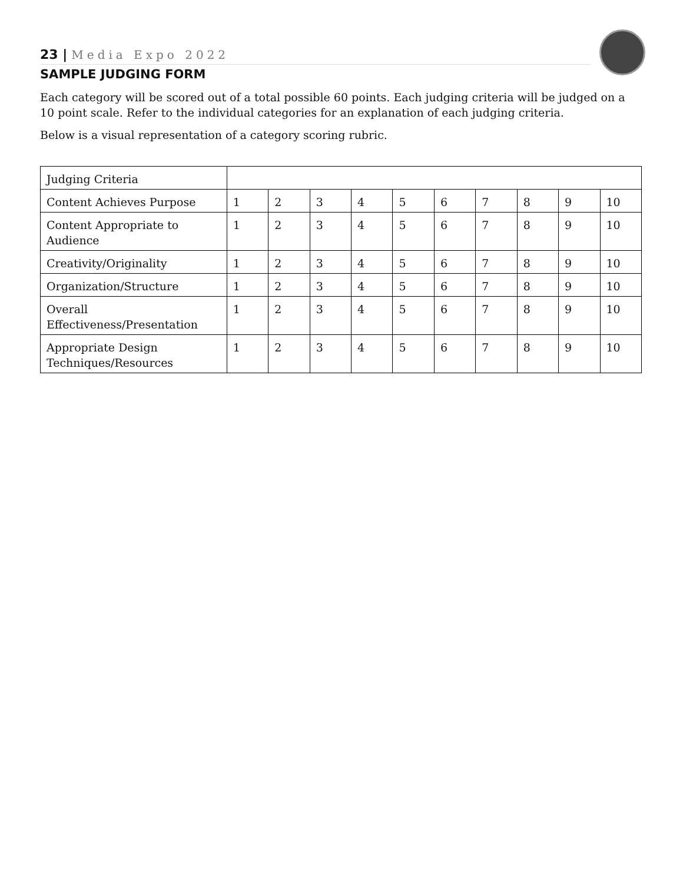23 | Media Expo 2022
SAMPLE JUDGING FORM
Each category will be scored out of a total possible 60 points. Each judging criteria will be judged on a 10 point scale. Refer to the individual categories for an explanation of each judging criteria.
Below is a visual representation of a category scoring rubric.
| Judging Criteria | | | | | | | | | | |
| Content Achieves Purpose | 1 | 2 | 3 | 4 | 5 | 6 | 7 | 8 | 9 | 10 |
| Content Appropriate to Audience | 1 | 2 | 3 | 4 | 5 | 6 | 7 | 8 | 9 | 10 |
| Creativity/Originality | 1 | 2 | 3 | 4 | 5 | 6 | 7 | 8 | 9 | 10 |
| Organization/Structure | 1 | 2 | 3 | 4 | 5 | 6 | 7 | 8 | 9 | 10 |
| Overall Effectiveness/Presentation | 1 | 2 | 3 | 4 | 5 | 6 | 7 | 8 | 9 | 10 |
| Appropriate Design Techniques/Resources | 1 | 2 | 3 | 4 | 5 | 6 | 7 | 8 | 9 | 10 |